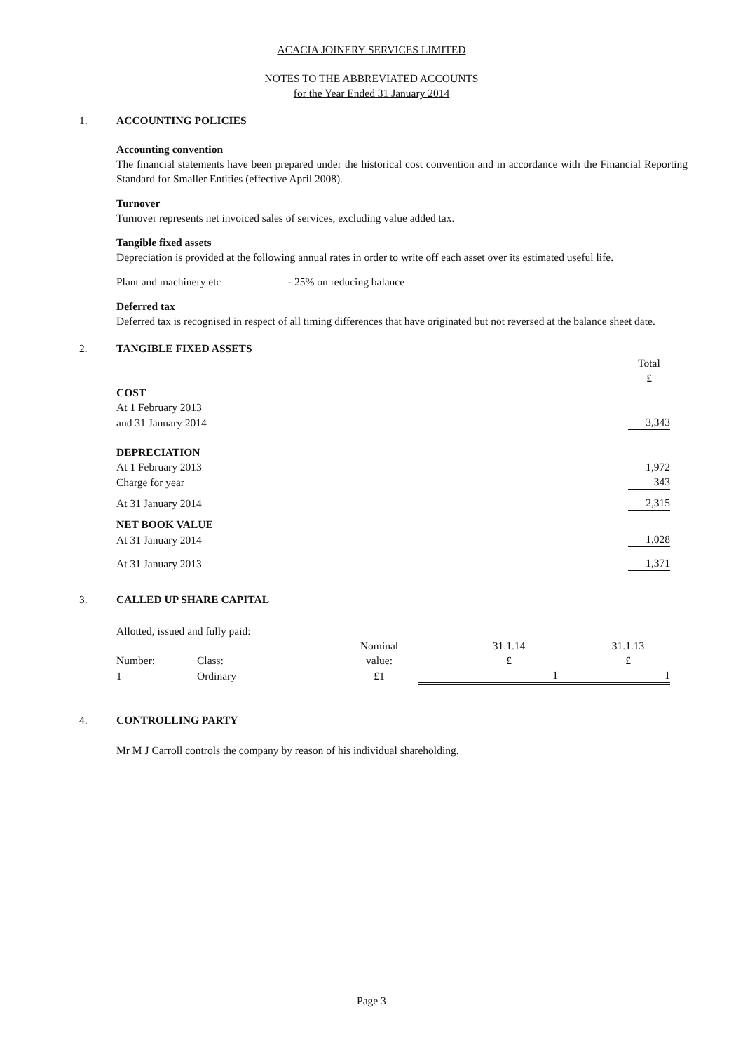ACACIA JOINERY SERVICES LIMITED
NOTES TO THE ABBREVIATED ACCOUNTS
for the Year Ended 31 January 2014
1. ACCOUNTING POLICIES
Accounting convention
The financial statements have been prepared under the historical cost convention and in accordance with the Financial Reporting Standard for Smaller Entities (effective April 2008).
Turnover
Turnover represents net invoiced sales of services, excluding value added tax.
Tangible fixed assets
Depreciation is provided at the following annual rates in order to write off each asset over its estimated useful life.
Plant and machinery etc - 25% on reducing balance
Deferred tax
Deferred tax is recognised in respect of all timing differences that have originated but not reversed at the balance sheet date.
2. TANGIBLE FIXED ASSETS
| | Total £ |
| COST | |
| At 1 February 2013 | |
| and 31 January 2014 | 3,343 |
| DEPRECIATION | |
| At 1 February 2013 | 1,972 |
| Charge for year | 343 |
| At 31 January 2014 | 2,315 |
| NET BOOK VALUE | |
| At 31 January 2014 | 1,028 |
| At 31 January 2013 | 1,371 |
3. CALLED UP SHARE CAPITAL
| Allotted, issued and fully paid: | | | | |
| Number: | Class: | Nominal value: | 31.1.14 £ | 31.1.13 £ |
| 1 | Ordinary | £1 | 1 | 1 |
4. CONTROLLING PARTY
Mr M J Carroll controls the company by reason of his individual shareholding.
Page 3